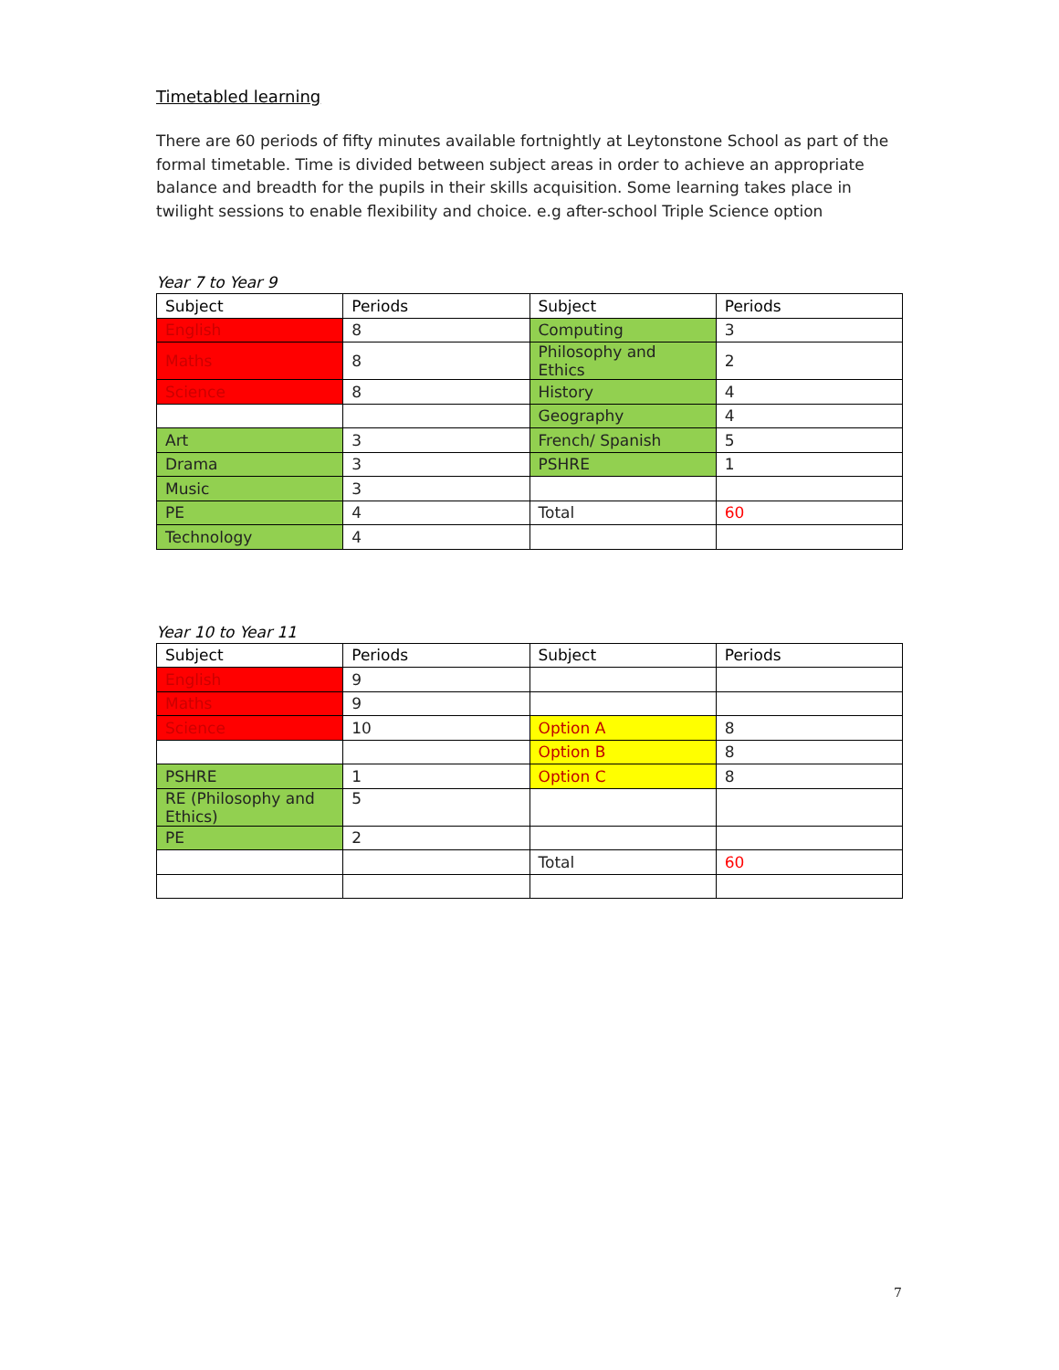Timetabled learning
There are 60 periods of fifty minutes available fortnightly at Leytonstone School as part of the formal timetable. Time is divided between subject areas in order to achieve an appropriate balance and breadth for the pupils in their skills acquisition. Some learning takes place in twilight sessions to enable flexibility and choice. e.g after-school Triple Science option
Year 7 to Year 9
| Subject | Periods | Subject | Periods |
| --- | --- | --- | --- |
| English | 8 | Computing | 3 |
| Maths | 8 | Philosophy and Ethics | 2 |
| Science | 8 | History | 4 |
| | | Geography | 4 |
| Art | 3 | French/ Spanish | 5 |
| Drama | 3 | PSHRE | 1 |
| Music | 3 | | |
| PE | 4 | Total | 60 |
| Technology | 4 | | |
Year 10 to Year 11
| Subject | Periods | Subject | Periods |
| --- | --- | --- | --- |
| English | 9 | | |
| Maths | 9 | | |
| Science | 10 | Option A | 8 |
| | | Option B | 8 |
| PSHRE | 1 | Option C | 8 |
| RE (Philosophy and Ethics) | 5 | | |
| PE | 2 | | |
| | | Total | 60 |
7